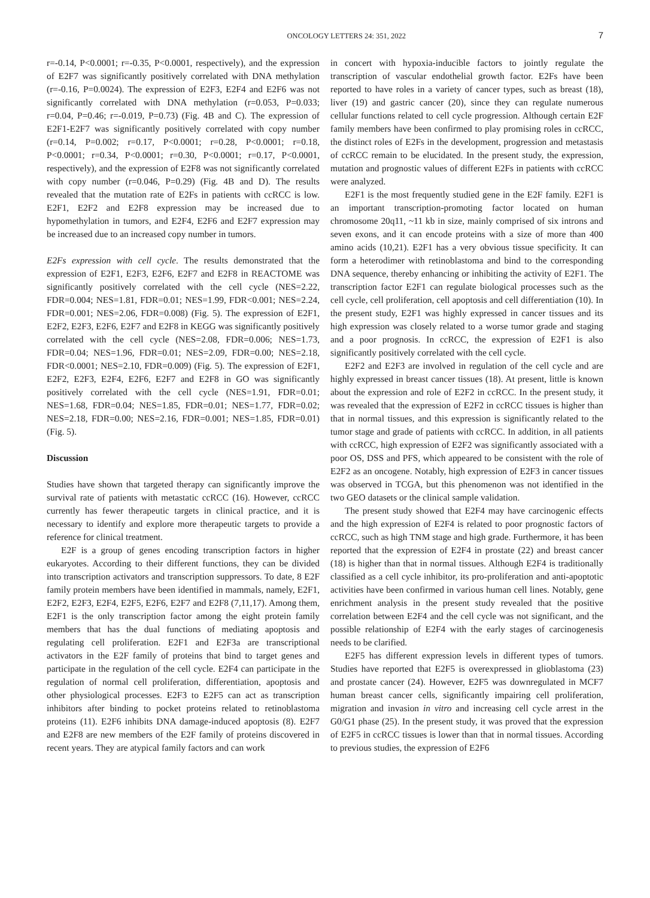ONCOLOGY LETTERS 24: 351, 2022 7
r=-0.14, P<0.0001; r=-0.35, P<0.0001, respectively), and the expression of E2F7 was significantly positively correlated with DNA methylation (r=-0.16, P=0.0024). The expression of E2F3, E2F4 and E2F6 was not significantly correlated with DNA methylation (r=0.053, P=0.033; r=0.04, P=0.46; r=-0.019, P=0.73) (Fig. 4B and C). The expression of E2F1-E2F7 was significantly positively correlated with copy number (r=0.14, P=0.002; r=0.17, P<0.0001; r=0.28, P<0.0001; r=0.18, P<0.0001; r=0.34, P<0.0001; r=0.30, P<0.0001; r=0.17, P<0.0001, respectively), and the expression of E2F8 was not significantly correlated with copy number (r=0.046, P=0.29) (Fig. 4B and D). The results revealed that the mutation rate of E2Fs in patients with ccRCC is low. E2F1, E2F2 and E2F8 expression may be increased due to hypomethylation in tumors, and E2F4, E2F6 and E2F7 expression may be increased due to an increased copy number in tumors.
E2Fs expression with cell cycle. The results demonstrated that the expression of E2F1, E2F3, E2F6, E2F7 and E2F8 in REACTOME was significantly positively correlated with the cell cycle (NES=2.22, FDR=0.004; NES=1.81, FDR=0.01; NES=1.99, FDR<0.001; NES=2.24, FDR=0.001; NES=2.06, FDR=0.008) (Fig. 5). The expression of E2F1, E2F2, E2F3, E2F6, E2F7 and E2F8 in KEGG was significantly positively correlated with the cell cycle (NES=2.08, FDR=0.006; NES=1.73, FDR=0.04; NES=1.96, FDR=0.01; NES=2.09, FDR=0.00; NES=2.18, FDR<0.0001; NES=2.10, FDR=0.009) (Fig. 5). The expression of E2F1, E2F2, E2F3, E2F4, E2F6, E2F7 and E2F8 in GO was significantly positively correlated with the cell cycle (NES=1.91, FDR=0.01; NES=1.68, FDR=0.04; NES=1.85, FDR=0.01; NES=1.77, FDR=0.02; NES=2.18, FDR=0.00; NES=2.16, FDR=0.001; NES=1.85, FDR=0.01) (Fig. 5).
Discussion
Studies have shown that targeted therapy can significantly improve the survival rate of patients with metastatic ccRCC (16). However, ccRCC currently has fewer therapeutic targets in clinical practice, and it is necessary to identify and explore more therapeutic targets to provide a reference for clinical treatment.
E2F is a group of genes encoding transcription factors in higher eukaryotes. According to their different functions, they can be divided into transcription activators and transcription suppressors. To date, 8 E2F family protein members have been identified in mammals, namely, E2F1, E2F2, E2F3, E2F4, E2F5, E2F6, E2F7 and E2F8 (7,11,17). Among them, E2F1 is the only transcription factor among the eight protein family members that has the dual functions of mediating apoptosis and regulating cell proliferation. E2F1 and E2F3a are transcriptional activators in the E2F family of proteins that bind to target genes and participate in the regulation of the cell cycle. E2F4 can participate in the regulation of normal cell proliferation, differentiation, apoptosis and other physiological processes. E2F3 to E2F5 can act as transcription inhibitors after binding to pocket proteins related to retinoblastoma proteins (11). E2F6 inhibits DNA damage-induced apoptosis (8). E2F7 and E2F8 are new members of the E2F family of proteins discovered in recent years. They are atypical family factors and can work
in concert with hypoxia-inducible factors to jointly regulate the transcription of vascular endothelial growth factor. E2Fs have been reported to have roles in a variety of cancer types, such as breast (18), liver (19) and gastric cancer (20), since they can regulate numerous cellular functions related to cell cycle progression. Although certain E2F family members have been confirmed to play promising roles in ccRCC, the distinct roles of E2Fs in the development, progression and metastasis of ccRCC remain to be elucidated. In the present study, the expression, mutation and prognostic values of different E2Fs in patients with ccRCC were analyzed.
E2F1 is the most frequently studied gene in the E2F family. E2F1 is an important transcription-promoting factor located on human chromosome 20q11, ~11 kb in size, mainly comprised of six introns and seven exons, and it can encode proteins with a size of more than 400 amino acids (10,21). E2F1 has a very obvious tissue specificity. It can form a heterodimer with retinoblastoma and bind to the corresponding DNA sequence, thereby enhancing or inhibiting the activity of E2F1. The transcription factor E2F1 can regulate biological processes such as the cell cycle, cell proliferation, cell apoptosis and cell differentiation (10). In the present study, E2F1 was highly expressed in cancer tissues and its high expression was closely related to a worse tumor grade and staging and a poor prognosis. In ccRCC, the expression of E2F1 is also significantly positively correlated with the cell cycle.
E2F2 and E2F3 are involved in regulation of the cell cycle and are highly expressed in breast cancer tissues (18). At present, little is known about the expression and role of E2F2 in ccRCC. In the present study, it was revealed that the expression of E2F2 in ccRCC tissues is higher than that in normal tissues, and this expression is significantly related to the tumor stage and grade of patients with ccRCC. In addition, in all patients with ccRCC, high expression of E2F2 was significantly associated with a poor OS, DSS and PFS, which appeared to be consistent with the role of E2F2 as an oncogene. Notably, high expression of E2F3 in cancer tissues was observed in TCGA, but this phenomenon was not identified in the two GEO datasets or the clinical sample validation.
The present study showed that E2F4 may have carcinogenic effects and the high expression of E2F4 is related to poor prognostic factors of ccRCC, such as high TNM stage and high grade. Furthermore, it has been reported that the expression of E2F4 in prostate (22) and breast cancer (18) is higher than that in normal tissues. Although E2F4 is traditionally classified as a cell cycle inhibitor, its pro-proliferation and anti-apoptotic activities have been confirmed in various human cell lines. Notably, gene enrichment analysis in the present study revealed that the positive correlation between E2F4 and the cell cycle was not significant, and the possible relationship of E2F4 with the early stages of carcinogenesis needs to be clarified.
E2F5 has different expression levels in different types of tumors. Studies have reported that E2F5 is overexpressed in glioblastoma (23) and prostate cancer (24). However, E2F5 was downregulated in MCF7 human breast cancer cells, significantly impairing cell proliferation, migration and invasion in vitro and increasing cell cycle arrest in the G0/G1 phase (25). In the present study, it was proved that the expression of E2F5 in ccRCC tissues is lower than that in normal tissues. According to previous studies, the expression of E2F6